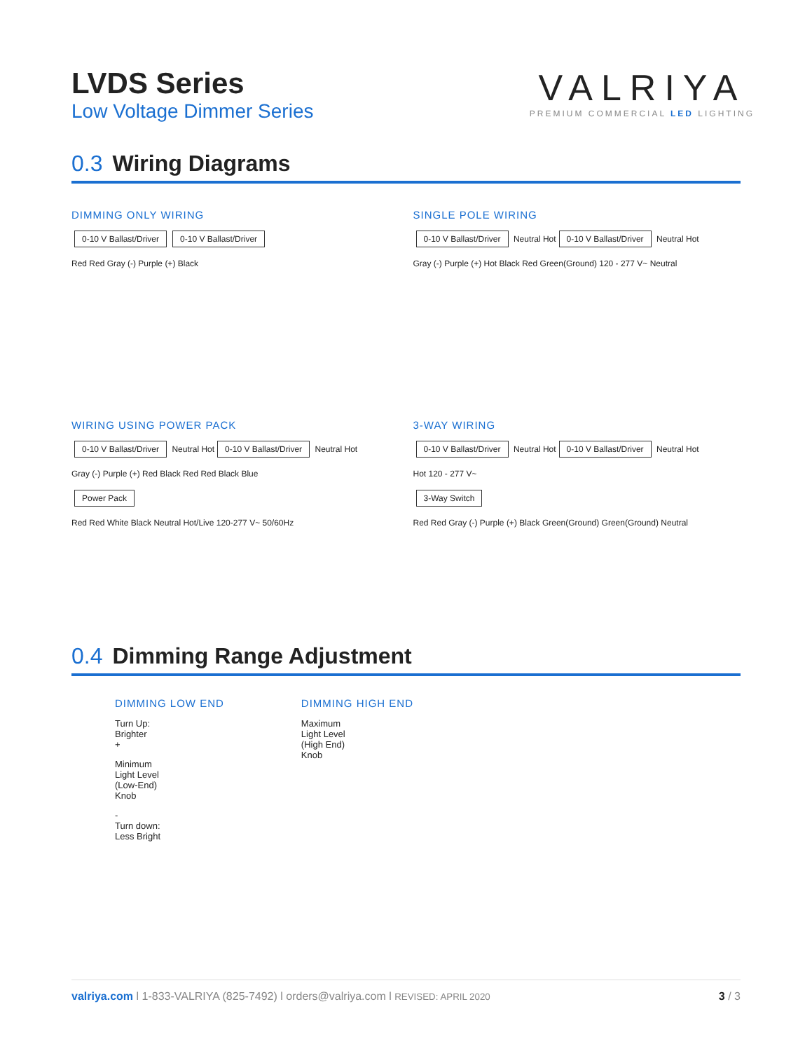LVDS Series
Low Voltage Dimmer Series
VALRIYA
PREMIUM COMMERCIAL LED LIGHTING
0.3 Wiring Diagrams
DIMMING ONLY WIRING
0-10 V Ballast/Driver 0-10 V Ballast/Driver
Red Red Gray (-) Purple (+) Black
SINGLE POLE WIRING
0-10 V Ballast/Driver
Neutral Hot
0-10 V Ballast/Driver
Neutral Hot
Gray (-) Purple (+) Hot Black Red Green(Ground) 120 - 277 V~ Neutral
WIRING USING POWER PACK
0-10 V Ballast/Driver
Neutral Hot
0-10 V Ballast/Driver
Neutral Hot
Gray (-) Purple (+) Red Black Red Red Black Blue
Power Pack
Red Red White Black Neutral Hot/Live 120-277 V~ 50/60Hz
3-WAY WIRING
0-10 V Ballast/Driver
Neutral Hot
0-10 V Ballast/Driver
Neutral Hot
Hot 120 - 277 V~
3-Way Switch
Red Red Gray (-) Purple (+) Black Green(Ground) Green(Ground) Neutral
0.4 Dimming Range Adjustment
DIMMING LOW END
Turn Up:
Brighter
+
Minimum
Light Level
(Low-End)
Knob
-
Turn down:
Less Bright
DIMMING HIGH END
Maximum
Light Level
(High End)
Knob
valriya.com l 1-833-VALRIYA (825-7492) l orders@valriya.com l REVISED: APRIL 2020
3 / 3